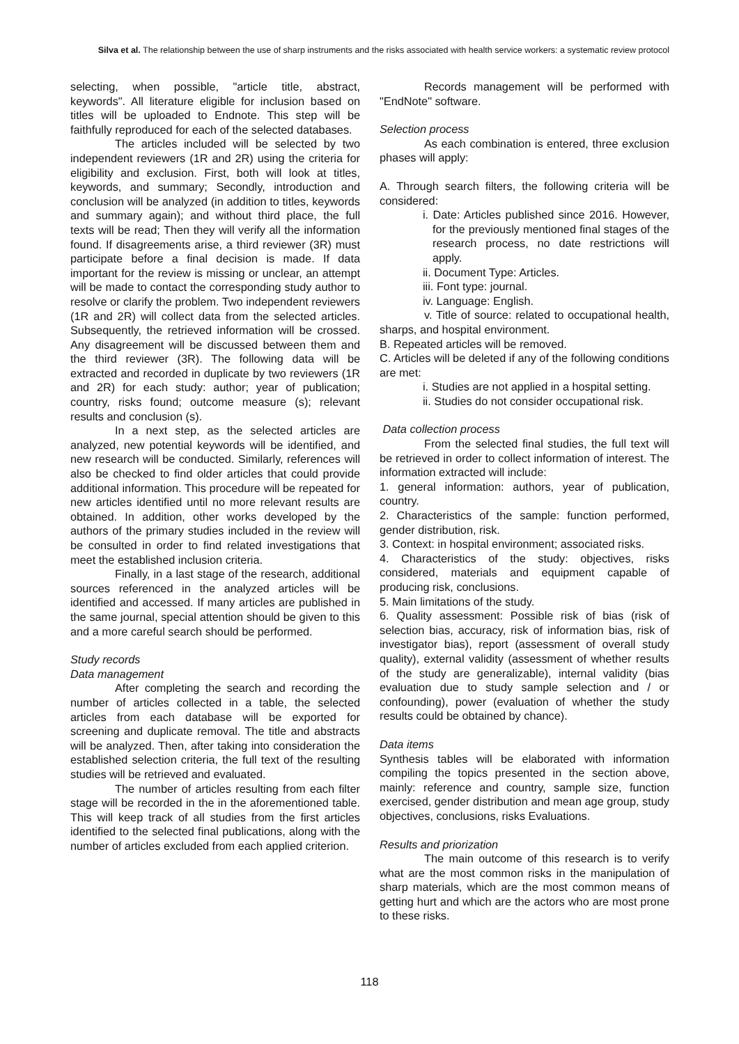Silva et al. The relationship between the use of sharp instruments and the risks associated with health service workers: a systematic review protocol
selecting, when possible, "article title, abstract, keywords". All literature eligible for inclusion based on titles will be uploaded to Endnote. This step will be faithfully reproduced for each of the selected databases.
The articles included will be selected by two independent reviewers (1R and 2R) using the criteria for eligibility and exclusion. First, both will look at titles, keywords, and summary; Secondly, introduction and conclusion will be analyzed (in addition to titles, keywords and summary again); and without third place, the full texts will be read; Then they will verify all the information found. If disagreements arise, a third reviewer (3R) must participate before a final decision is made. If data important for the review is missing or unclear, an attempt will be made to contact the corresponding study author to resolve or clarify the problem. Two independent reviewers (1R and 2R) will collect data from the selected articles. Subsequently, the retrieved information will be crossed. Any disagreement will be discussed between them and the third reviewer (3R). The following data will be extracted and recorded in duplicate by two reviewers (1R and 2R) for each study: author; year of publication; country, risks found; outcome measure (s); relevant results and conclusion (s).
In a next step, as the selected articles are analyzed, new potential keywords will be identified, and new research will be conducted. Similarly, references will also be checked to find older articles that could provide additional information. This procedure will be repeated for new articles identified until no more relevant results are obtained. In addition, other works developed by the authors of the primary studies included in the review will be consulted in order to find related investigations that meet the established inclusion criteria.
Finally, in a last stage of the research, additional sources referenced in the analyzed articles will be identified and accessed. If many articles are published in the same journal, special attention should be given to this and a more careful search should be performed.
Study records
Data management
After completing the search and recording the number of articles collected in a table, the selected articles from each database will be exported for screening and duplicate removal. The title and abstracts will be analyzed. Then, after taking into consideration the established selection criteria, the full text of the resulting studies will be retrieved and evaluated.
The number of articles resulting from each filter stage will be recorded in the in the aforementioned table. This will keep track of all studies from the first articles identified to the selected final publications, along with the number of articles excluded from each applied criterion.
Records management will be performed with "EndNote" software.
Selection process
As each combination is entered, three exclusion phases will apply:
A. Through search filters, the following criteria will be considered:
i. Date: Articles published since 2016. However, for the previously mentioned final stages of the research process, no date restrictions will apply.
ii. Document Type: Articles.
iii. Font type: journal.
iv. Language: English.
v. Title of source: related to occupational health, sharps, and hospital environment.
B. Repeated articles will be removed.
C. Articles will be deleted if any of the following conditions are met:
i. Studies are not applied in a hospital setting.
ii. Studies do not consider occupational risk.
Data collection process
From the selected final studies, the full text will be retrieved in order to collect information of interest. The information extracted will include:
1. general information: authors, year of publication, country.
2. Characteristics of the sample: function performed, gender distribution, risk.
3. Context: in hospital environment; associated risks.
4. Characteristics of the study: objectives, risks considered, materials and equipment capable of producing risk, conclusions.
5. Main limitations of the study.
6. Quality assessment: Possible risk of bias (risk of selection bias, accuracy, risk of information bias, risk of investigator bias), report (assessment of overall study quality), external validity (assessment of whether results of the study are generalizable), internal validity (bias evaluation due to study sample selection and / or confounding), power (evaluation of whether the study results could be obtained by chance).
Data items
Synthesis tables will be elaborated with information compiling the topics presented in the section above, mainly: reference and country, sample size, function exercised, gender distribution and mean age group, study objectives, conclusions, risks Evaluations.
Results and priorization
The main outcome of this research is to verify what are the most common risks in the manipulation of sharp materials, which are the most common means of getting hurt and which are the actors who are most prone to these risks.
118